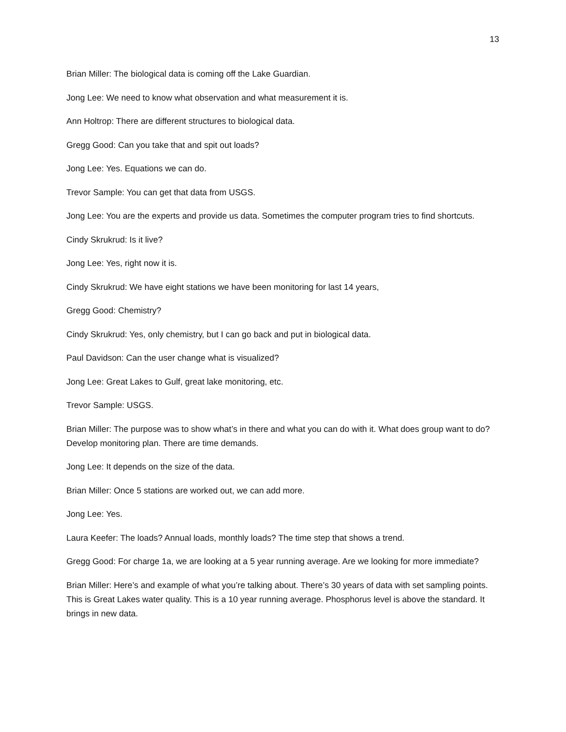13
Brian Miller: The biological data is coming off the Lake Guardian.
Jong Lee: We need to know what observation and what measurement it is.
Ann Holtrop: There are different structures to biological data.
Gregg Good: Can you take that and spit out loads?
Jong Lee: Yes. Equations we can do.
Trevor Sample: You can get that data from USGS.
Jong Lee: You are the experts and provide us data. Sometimes the computer program tries to find shortcuts.
Cindy Skrukrud: Is it live?
Jong Lee: Yes, right now it is.
Cindy Skrukrud: We have eight stations we have been monitoring for last 14 years,
Gregg Good: Chemistry?
Cindy Skrukrud: Yes, only chemistry, but I can go back and put in biological data.
Paul Davidson: Can the user change what is visualized?
Jong Lee: Great Lakes to Gulf, great lake monitoring, etc.
Trevor Sample: USGS.
Brian Miller: The purpose was to show what’s in there and what you can do with it. What does group want to do? Develop monitoring plan. There are time demands.
Jong Lee: It depends on the size of the data.
Brian Miller: Once 5 stations are worked out, we can add more.
Jong Lee: Yes.
Laura Keefer: The loads? Annual loads, monthly loads? The time step that shows a trend.
Gregg Good: For charge 1a, we are looking at a 5 year running average. Are we looking for more immediate?
Brian Miller: Here’s and example of what you’re talking about. There’s 30 years of data with set sampling points. This is Great Lakes water quality. This is a 10 year running average. Phosphorus level is above the standard. It brings in new data.